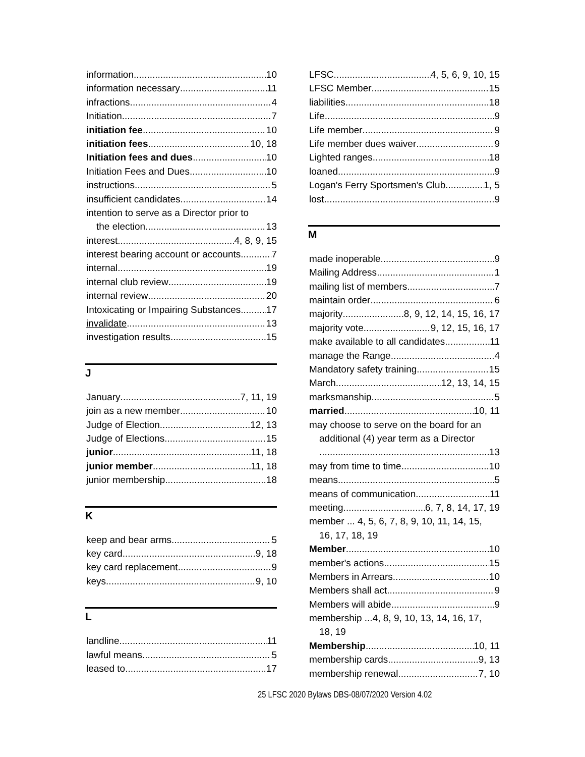information 10
information necessary 11
infractions 4
Initiation 7
initiation fee 10
initiation fees 10, 18
Initiation fees and dues 10
Initiation Fees and Dues 10
instructions 5
insufficient candidates 14
intention to serve as a Director prior to
the election 13
interest 4, 8, 9, 15
interest bearing account or accounts 7
internal 19
internal club review 19
internal review 20
Intoxicating or Impairing Substances 17
invalidate 13
investigation results 15
J
January 7, 11, 19
join as a new member 10
Judge of Election 12, 13
Judge of Elections 15
junior 11, 18
junior member 11, 18
junior membership 18
K
keep and bear arms 5
key card 9, 18
key card replacement 9
keys 9, 10
L
landline 11
lawful means 5
leased to 17
LFSC 4, 5, 6, 9, 10, 15
LFSC Member 15
liabilities 18
Life 9
Life member 9
Life member dues waiver 9
Lighted ranges 18
loaned 9
Logan's Ferry Sportsmen's Club 1, 5
lost 9
M
made inoperable 9
Mailing Address 1
mailing list of members 7
maintain order 6
majority 8, 9, 12, 14, 15, 16, 17
majority vote 9, 12, 15, 16, 17
make available to all candidates 11
manage the Range 4
Mandatory safety training 15
March 12, 13, 14, 15
marksmanship 5
married 10, 11
may choose to serve on the board for an
additional (4) year term as a Director
13
may from time to time 10
means 5
means of communication 11
meeting 6, 7, 8, 14, 17, 19
member ... 4, 5, 6, 7, 8, 9, 10, 11, 14, 15,
16, 17, 18, 19
Member 10
member's actions 15
Members in Arrears 10
Members shall act 9
Members will abide 9
membership ...4, 8, 9, 10, 13, 14, 16, 17,
18, 19
Membership 10, 11
membership cards 9, 13
membership renewal 7, 10
25 LFSC 2020 Bylaws DBS-08/07/2020 Version 4.02